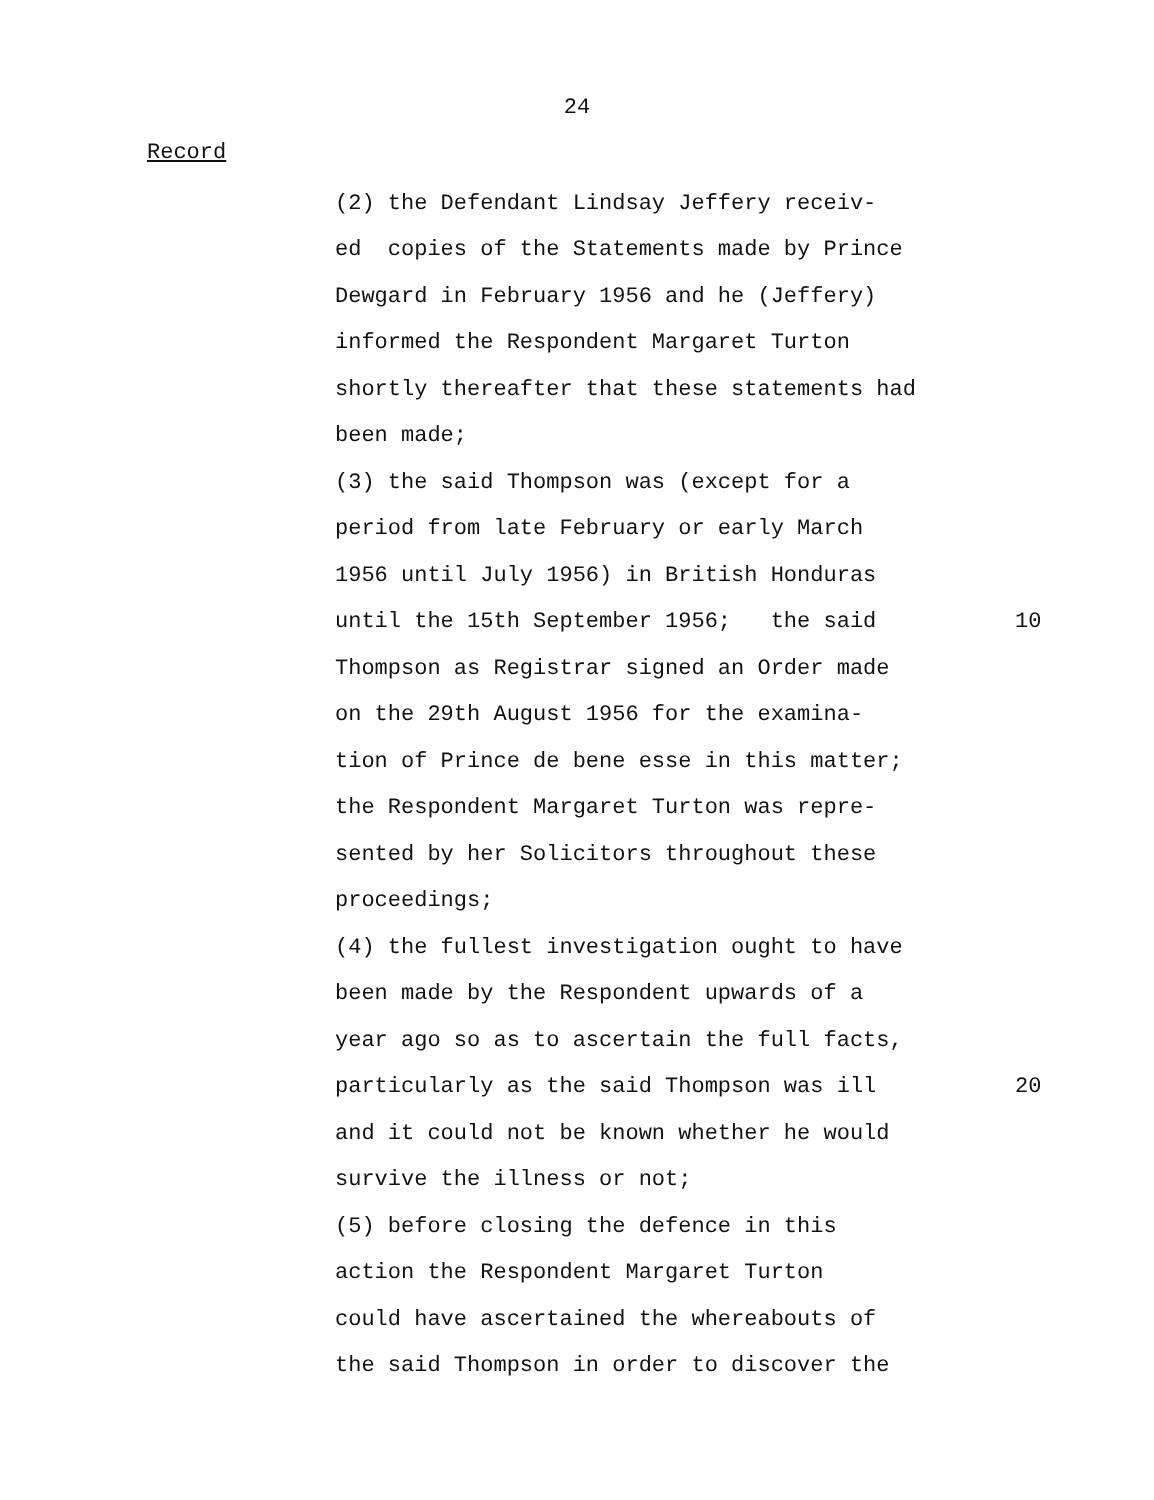24
Record
(2) the Defendant Lindsay Jeffery receiv-
ed copies of the Statements made by Prince
Dewgard in February 1956 and he (Jeffery)
informed the Respondent Margaret Turton
shortly thereafter that these statements had
been made;
(3) the said Thompson was (except for a
period from late February or early March
1956 until July 1956) in British Honduras
until the 15th September 1956; the said 10
Thompson as Registrar signed an Order made
on the 29th August 1956 for the examina-
tion of Prince de bene esse in this matter;
the Respondent Margaret Turton was repre-
sented by her Solicitors throughout these
proceedings;
(4) the fullest investigation ought to have
been made by the Respondent upwards of a
year ago so as to ascertain the full facts,
particularly as the said Thompson was ill 20
and it could not be known whether he would
survive the illness or not;
(5) before closing the defence in this
action the Respondent Margaret Turton
could have ascertained the whereabouts of
the said Thompson in order to discover the